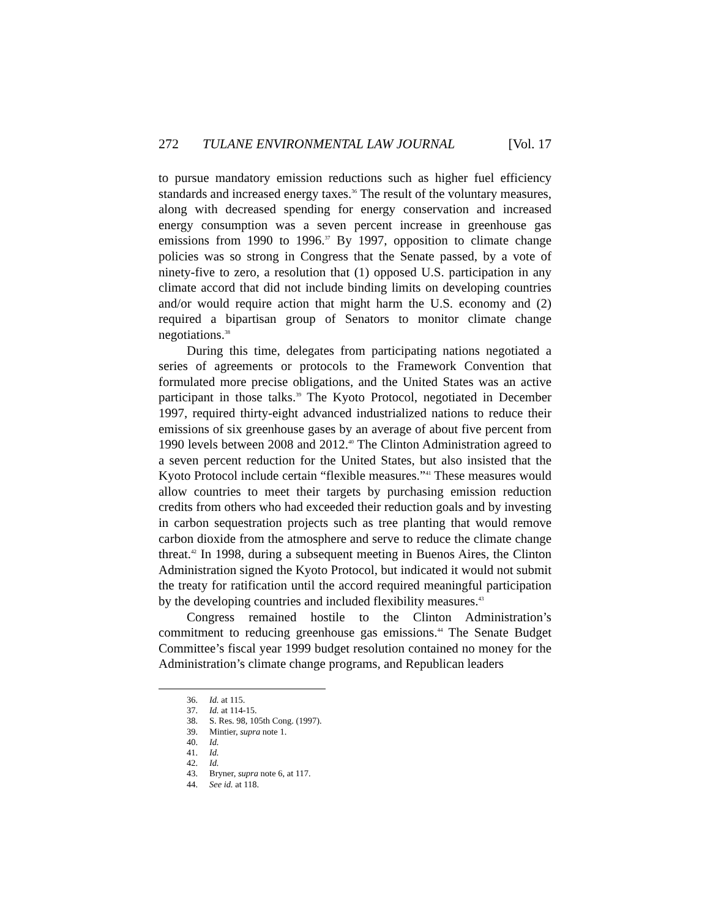272 TULANE ENVIRONMENTAL LAW JOURNAL [Vol. 17
to pursue mandatory emission reductions such as higher fuel efficiency standards and increased energy taxes.<sup>36</sup> The result of the voluntary measures, along with decreased spending for energy conservation and increased energy consumption was a seven percent increase in greenhouse gas emissions from 1990 to 1996.<sup>37</sup> By 1997, opposition to climate change policies was so strong in Congress that the Senate passed, by a vote of ninety-five to zero, a resolution that (1) opposed U.S. participation in any climate accord that did not include binding limits on developing countries and/or would require action that might harm the U.S. economy and (2) required a bipartisan group of Senators to monitor climate change negotiations.<sup>38</sup>
During this time, delegates from participating nations negotiated a series of agreements or protocols to the Framework Convention that formulated more precise obligations, and the United States was an active participant in those talks.<sup>39</sup> The Kyoto Protocol, negotiated in December 1997, required thirty-eight advanced industrialized nations to reduce their emissions of six greenhouse gases by an average of about five percent from 1990 levels between 2008 and 2012.<sup>40</sup> The Clinton Administration agreed to a seven percent reduction for the United States, but also insisted that the Kyoto Protocol include certain “flexible measures.”<sup>41</sup> These measures would allow countries to meet their targets by purchasing emission reduction credits from others who had exceeded their reduction goals and by investing in carbon sequestration projects such as tree planting that would remove carbon dioxide from the atmosphere and serve to reduce the climate change threat.<sup>42</sup> In 1998, during a subsequent meeting in Buenos Aires, the Clinton Administration signed the Kyoto Protocol, but indicated it would not submit the treaty for ratification until the accord required meaningful participation by the developing countries and included flexibility measures.<sup>43</sup>
Congress remained hostile to the Clinton Administration’s commitment to reducing greenhouse gas emissions.<sup>44</sup> The Senate Budget Committee’s fiscal year 1999 budget resolution contained no money for the Administration’s climate change programs, and Republican leaders
36. Id. at 115.
37. Id. at 114-15.
38. S. Res. 98, 105th Cong. (1997).
39. Mintier, supra note 1.
40. Id.
41. Id.
42. Id.
43. Bryner, supra note 6, at 117.
44. See id. at 118.